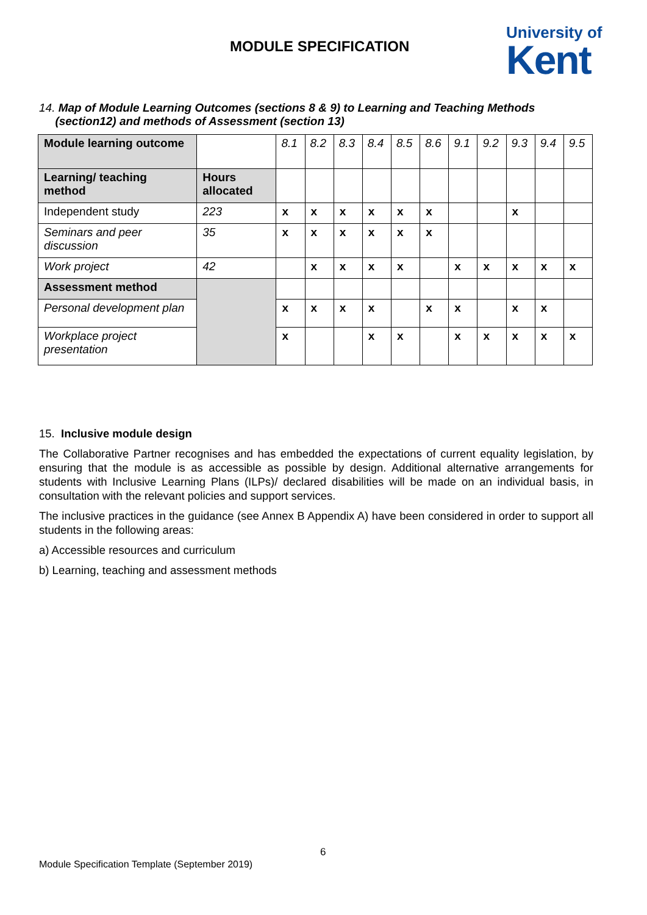MODULE SPECIFICATION
University of
Kent
14. Map of Module Learning Outcomes (sections 8 & 9) to Learning and Teaching Methods
(section12) and methods of Assessment (section 13)
| Module learning outcome | | 8.1 | 8.2 | 8.3 | 8.4 | 8.5 | 8.6 | 9.1 | 9.2 | 9.3 | 9.4 | 9.5 |
| Learning/ teaching method | Hours allocated | | | | | | | | | | | |
| Independent study | 223 | x | x | x | x | x | x | | | x | | |
| Seminars and peer discussion | 35 | x | x | x | x | x | x | | | | | |
| Work project | 42 | | x | x | x | x | | x | x | x | x | x |
| Assessment method | | | | | | | | | | | | |
| Personal development plan | | x | x | x | x | | x | x | | x | x | |
| Workplace project presentation | | x | | | x | x | | x | x | x | x | x |
15. Inclusive module design
The Collaborative Partner recognises and has embedded the expectations of current equality legislation, by ensuring that the module is as accessible as possible by design. Additional alternative arrangements for students with Inclusive Learning Plans (ILPs)/ declared disabilities will be made on an individual basis, in consultation with the relevant policies and support services.
The inclusive practices in the guidance (see Annex B Appendix A) have been considered in order to support all students in the following areas:
a) Accessible resources and curriculum
b) Learning, teaching and assessment methods
6
Module Specification Template (September 2019)